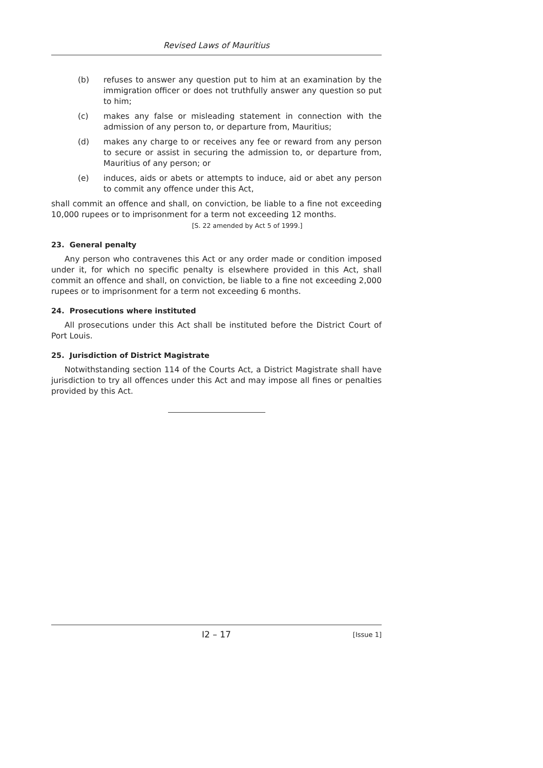Revised Laws of Mauritius
(b) refuses to answer any question put to him at an examination by the immigration officer or does not truthfully answer any question so put to him;
(c) makes any false or misleading statement in connection with the admission of any person to, or departure from, Mauritius;
(d) makes any charge to or receives any fee or reward from any person to secure or assist in securing the admission to, or departure from, Mauritius of any person; or
(e) induces, aids or abets or attempts to induce, aid or abet any person to commit any offence under this Act,
shall commit an offence and shall, on conviction, be liable to a fine not exceeding 10,000 rupees or to imprisonment for a term not exceeding 12 months.
[S. 22 amended by Act 5 of 1999.]
23. General penalty
Any person who contravenes this Act or any order made or condition imposed under it, for which no specific penalty is elsewhere provided in this Act, shall commit an offence and shall, on conviction, be liable to a fine not exceeding 2,000 rupees or to imprisonment for a term not exceeding 6 months.
24. Prosecutions where instituted
All prosecutions under this Act shall be instituted before the District Court of Port Louis.
25. Jurisdiction of District Magistrate
Notwithstanding section 114 of the Courts Act, a District Magistrate shall have jurisdiction to try all offences under this Act and may impose all fines or penalties provided by this Act.
I2 – 17 [Issue 1]